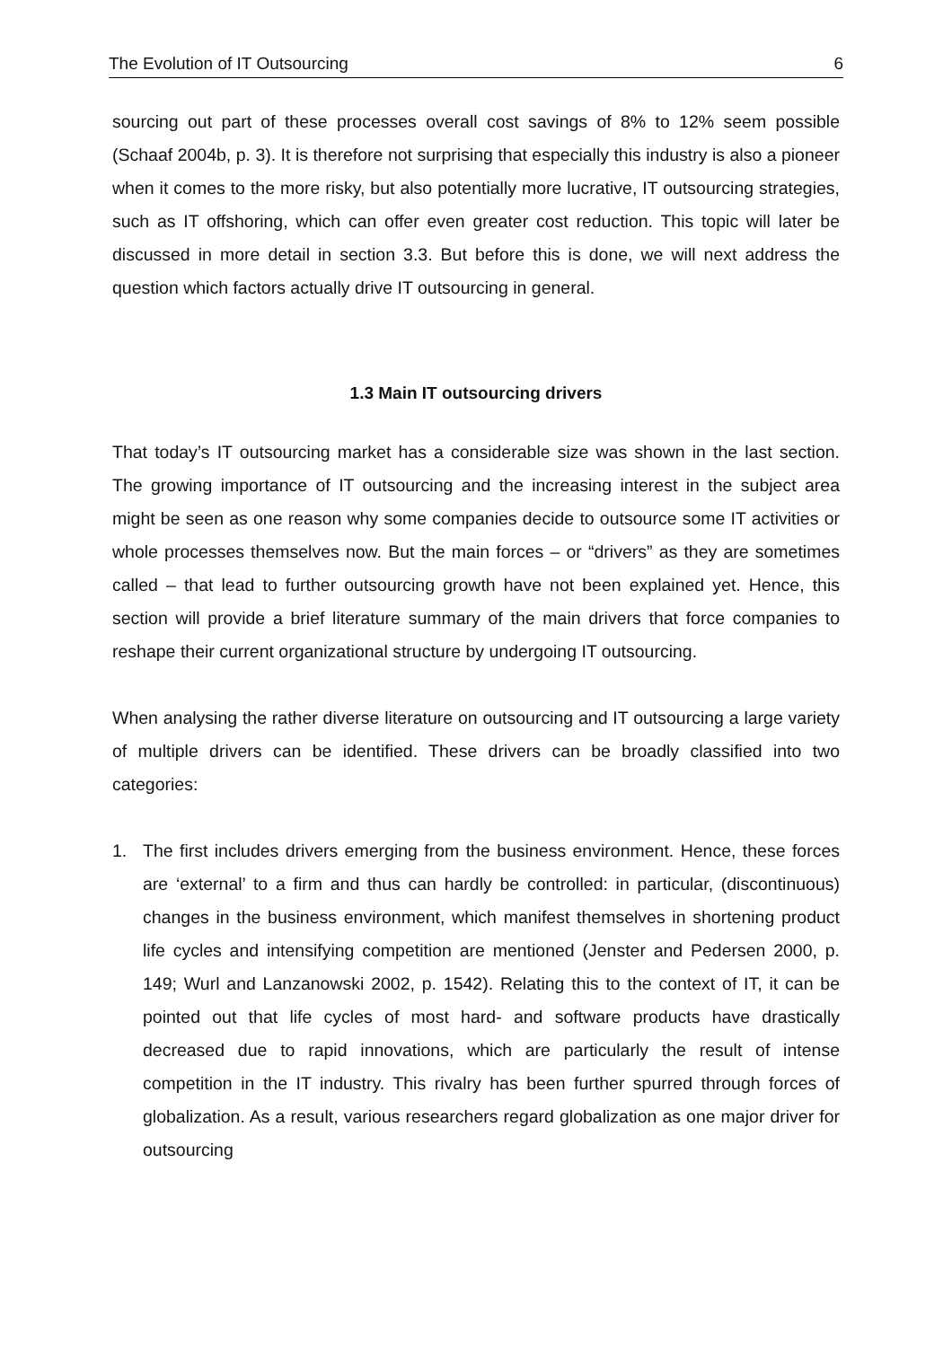The Evolution of IT Outsourcing 6
sourcing out part of these processes overall cost savings of 8% to 12% seem possible (Schaaf 2004b, p. 3). It is therefore not surprising that especially this industry is also a pioneer when it comes to the more risky, but also potentially more lucrative, IT outsourcing strategies, such as IT offshoring, which can offer even greater cost reduction. This topic will later be discussed in more detail in section 3.3. But before this is done, we will next address the question which factors actually drive IT outsourcing in general.
1.3 Main IT outsourcing drivers
That today’s IT outsourcing market has a considerable size was shown in the last section. The growing importance of IT outsourcing and the increasing interest in the subject area might be seen as one reason why some companies decide to outsource some IT activities or whole processes themselves now. But the main forces – or “drivers” as they are sometimes called – that lead to further outsourcing growth have not been explained yet. Hence, this section will provide a brief literature summary of the main drivers that force companies to reshape their current organizational structure by undergoing IT outsourcing.
When analysing the rather diverse literature on outsourcing and IT outsourcing a large variety of multiple drivers can be identified. These drivers can be broadly classified into two categories:
1. The first includes drivers emerging from the business environment. Hence, these forces are ‘external’ to a firm and thus can hardly be controlled: in particular, (discontinuous) changes in the business environment, which manifest themselves in shortening product life cycles and intensifying competition are mentioned (Jenster and Pedersen 2000, p. 149; Wurl and Lanzanowski 2002, p. 1542). Relating this to the context of IT, it can be pointed out that life cycles of most hard- and software products have drastically decreased due to rapid innovations, which are particularly the result of intense competition in the IT industry. This rivalry has been further spurred through forces of globalization. As a result, various researchers regard globalization as one major driver for outsourcing